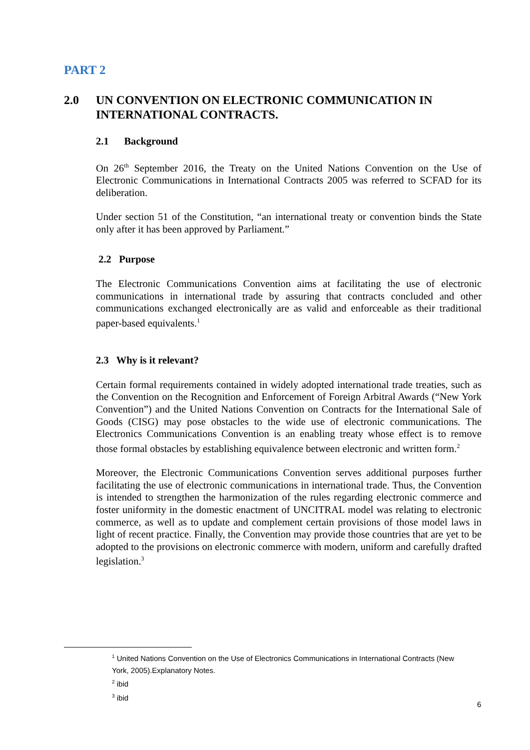PART 2
2.0 UN CONVENTION ON ELECTRONIC COMMUNICATION IN INTERNATIONAL CONTRACTS.
2.1 Background
On 26<sup>th</sup> September 2016, the Treaty on the United Nations Convention on the Use of Electronic Communications in International Contracts 2005 was referred to SCFAD for its deliberation.
Under section 51 of the Constitution, “an international treaty or convention binds the State only after it has been approved by Parliament.”
2.2 Purpose
The Electronic Communications Convention aims at facilitating the use of electronic communications in international trade by assuring that contracts concluded and other communications exchanged electronically are as valid and enforceable as their traditional paper-based equivalents.<sup>1</sup>
2.3 Why is it relevant?
Certain formal requirements contained in widely adopted international trade treaties, such as the Convention on the Recognition and Enforcement of Foreign Arbitral Awards (“New York Convention”) and the United Nations Convention on Contracts for the International Sale of Goods (CISG) may pose obstacles to the wide use of electronic communications. The Electronics Communications Convention is an enabling treaty whose effect is to remove those formal obstacles by establishing equivalence between electronic and written form.<sup>2</sup>
Moreover, the Electronic Communications Convention serves additional purposes further facilitating the use of electronic communications in international trade. Thus, the Convention is intended to strengthen the harmonization of the rules regarding electronic commerce and foster uniformity in the domestic enactment of UNCITRAL model was relating to electronic commerce, as well as to update and complement certain provisions of those model laws in light of recent practice. Finally, the Convention may provide those countries that are yet to be adopted to the provisions on electronic commerce with modern, uniform and carefully drafted legislation.<sup>3</sup>
<sup>1</sup> United Nations Convention on the Use of Electronics Communications in International Contracts (New York, 2005).Explanatory Notes.
<sup>2</sup> ibid
<sup>3</sup> ibid
6